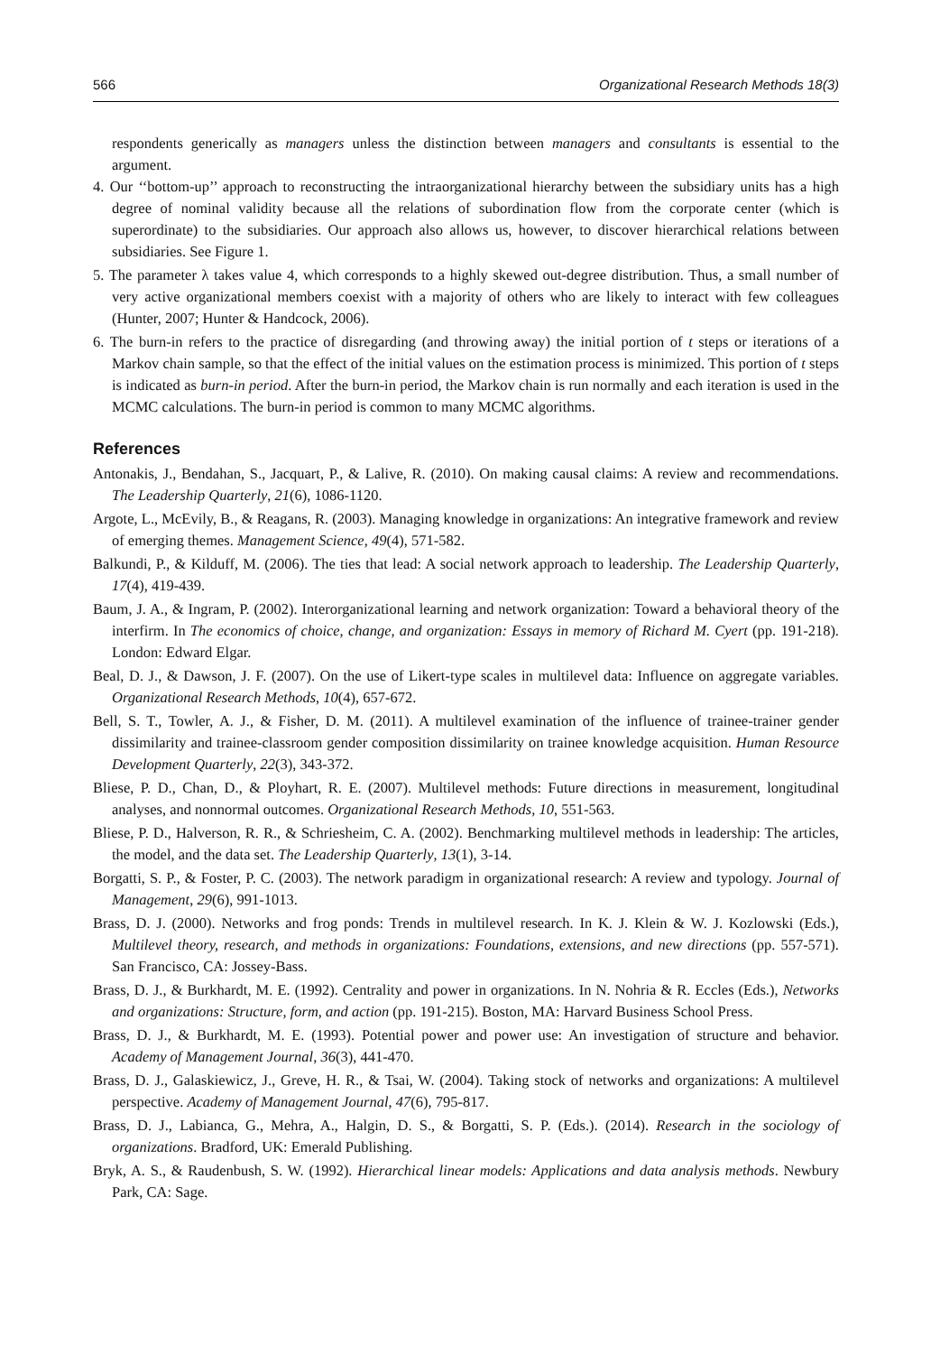566 Organizational Research Methods 18(3)
respondents generically as managers unless the distinction between managers and consultants is essential to the argument.
4. Our ‘‘bottom-up’’ approach to reconstructing the intraorganizational hierarchy between the subsidiary units has a high degree of nominal validity because all the relations of subordination flow from the corporate center (which is superordinate) to the subsidiaries. Our approach also allows us, however, to discover hierarchical relations between subsidiaries. See Figure 1.
5. The parameter λ takes value 4, which corresponds to a highly skewed out-degree distribution. Thus, a small number of very active organizational members coexist with a majority of others who are likely to interact with few colleagues (Hunter, 2007; Hunter & Handcock, 2006).
6. The burn-in refers to the practice of disregarding (and throwing away) the initial portion of t steps or iterations of a Markov chain sample, so that the effect of the initial values on the estimation process is minimized. This portion of t steps is indicated as burn-in period. After the burn-in period, the Markov chain is run normally and each iteration is used in the MCMC calculations. The burn-in period is common to many MCMC algorithms.
References
Antonakis, J., Bendahan, S., Jacquart, P., & Lalive, R. (2010). On making causal claims: A review and recommendations. The Leadership Quarterly, 21(6), 1086-1120.
Argote, L., McEvily, B., & Reagans, R. (2003). Managing knowledge in organizations: An integrative framework and review of emerging themes. Management Science, 49(4), 571-582.
Balkundi, P., & Kilduff, M. (2006). The ties that lead: A social network approach to leadership. The Leadership Quarterly, 17(4), 419-439.
Baum, J. A., & Ingram, P. (2002). Interorganizational learning and network organization: Toward a behavioral theory of the interfirm. In The economics of choice, change, and organization: Essays in memory of Richard M. Cyert (pp. 191-218). London: Edward Elgar.
Beal, D. J., & Dawson, J. F. (2007). On the use of Likert-type scales in multilevel data: Influence on aggregate variables. Organizational Research Methods, 10(4), 657-672.
Bell, S. T., Towler, A. J., & Fisher, D. M. (2011). A multilevel examination of the influence of trainee-trainer gender dissimilarity and trainee-classroom gender composition dissimilarity on trainee knowledge acquisition. Human Resource Development Quarterly, 22(3), 343-372.
Bliese, P. D., Chan, D., & Ployhart, R. E. (2007). Multilevel methods: Future directions in measurement, longitudinal analyses, and nonnormal outcomes. Organizational Research Methods, 10, 551-563.
Bliese, P. D., Halverson, R. R., & Schriesheim, C. A. (2002). Benchmarking multilevel methods in leadership: The articles, the model, and the data set. The Leadership Quarterly, 13(1), 3-14.
Borgatti, S. P., & Foster, P. C. (2003). The network paradigm in organizational research: A review and typology. Journal of Management, 29(6), 991-1013.
Brass, D. J. (2000). Networks and frog ponds: Trends in multilevel research. In K. J. Klein & W. J. Kozlowski (Eds.), Multilevel theory, research, and methods in organizations: Foundations, extensions, and new directions (pp. 557-571). San Francisco, CA: Jossey-Bass.
Brass, D. J., & Burkhardt, M. E. (1992). Centrality and power in organizations. In N. Nohria & R. Eccles (Eds.), Networks and organizations: Structure, form, and action (pp. 191-215). Boston, MA: Harvard Business School Press.
Brass, D. J., & Burkhardt, M. E. (1993). Potential power and power use: An investigation of structure and behavior. Academy of Management Journal, 36(3), 441-470.
Brass, D. J., Galaskiewicz, J., Greve, H. R., & Tsai, W. (2004). Taking stock of networks and organizations: A multilevel perspective. Academy of Management Journal, 47(6), 795-817.
Brass, D. J., Labianca, G., Mehra, A., Halgin, D. S., & Borgatti, S. P. (Eds.). (2014). Research in the sociology of organizations. Bradford, UK: Emerald Publishing.
Bryk, A. S., & Raudenbush, S. W. (1992). Hierarchical linear models: Applications and data analysis methods. Newbury Park, CA: Sage.